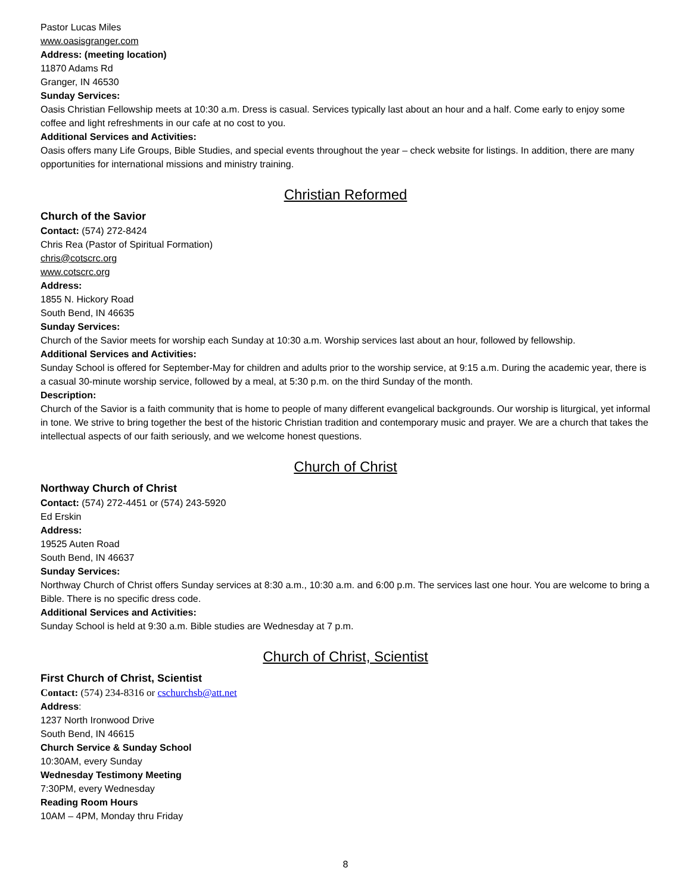Pastor Lucas Miles
www.oasisgranger.com
Address: (meeting location)
11870 Adams Rd
Granger, IN 46530
Sunday Services:
Oasis Christian Fellowship meets at 10:30 a.m. Dress is casual. Services typically last about an hour and a half. Come early to enjoy some coffee and light refreshments in our cafe at no cost to you.
Additional Services and Activities:
Oasis offers many Life Groups, Bible Studies, and special events throughout the year – check website for listings. In addition, there are many opportunities for international missions and ministry training.
Christian Reformed
Church of the Savior
Contact: (574) 272-8424
Chris Rea (Pastor of Spiritual Formation)
chris@cotscrc.org
www.cotscrc.org
Address:
1855 N. Hickory Road
South Bend, IN 46635
Sunday Services:
Church of the Savior meets for worship each Sunday at 10:30 a.m. Worship services last about an hour, followed by fellowship.
Additional Services and Activities:
Sunday School is offered for September-May for children and adults prior to the worship service, at 9:15 a.m. During the academic year, there is a casual 30-minute worship service, followed by a meal, at 5:30 p.m. on the third Sunday of the month.
Description:
Church of the Savior is a faith community that is home to people of many different evangelical backgrounds. Our worship is liturgical, yet informal in tone. We strive to bring together the best of the historic Christian tradition and contemporary music and prayer. We are a church that takes the intellectual aspects of our faith seriously, and we welcome honest questions.
Church of Christ
Northway Church of Christ
Contact: (574) 272-4451 or (574) 243-5920
Ed Erskin
Address:
19525 Auten Road
South Bend, IN 46637
Sunday Services:
Northway Church of Christ offers Sunday services at 8:30 a.m., 10:30 a.m. and 6:00 p.m. The services last one hour. You are welcome to bring a Bible. There is no specific dress code.
Additional Services and Activities:
Sunday School is held at 9:30 a.m. Bible studies are Wednesday at 7 p.m.
Church of Christ, Scientist
First Church of Christ, Scientist
Contact: (574) 234-8316 or cschurchsb@att.net
Address:
1237 North Ironwood Drive
South Bend, IN 46615
Church Service & Sunday School
10:30AM, every Sunday
Wednesday Testimony Meeting
7:30PM, every Wednesday
Reading Room Hours
10AM – 4PM, Monday thru Friday
8